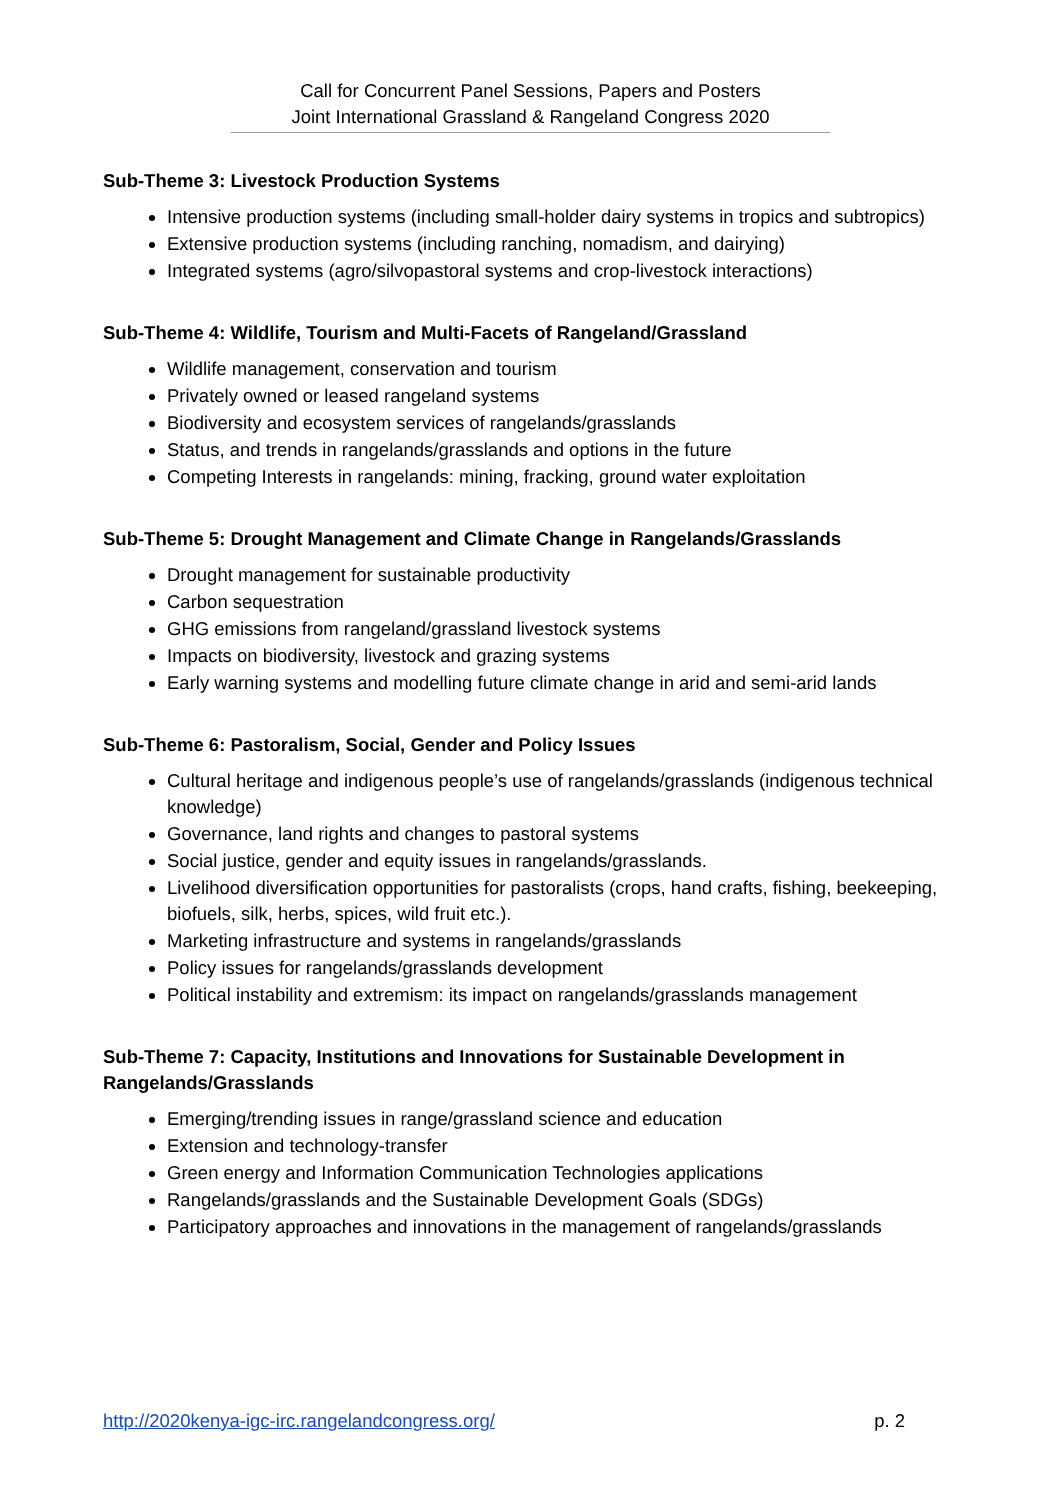Call for Concurrent Panel Sessions, Papers and Posters
Joint International Grassland & Rangeland Congress 2020
Sub-Theme 3: Livestock Production Systems
Intensive production systems (including small-holder dairy systems in tropics and subtropics)
Extensive production systems (including ranching, nomadism, and dairying)
Integrated systems (agro/silvopastoral systems and crop-livestock interactions)
Sub-Theme 4: Wildlife, Tourism and Multi-Facets of Rangeland/Grassland
Wildlife management, conservation and tourism
Privately owned or leased rangeland systems
Biodiversity and ecosystem services of rangelands/grasslands
Status, and trends in rangelands/grasslands and options in the future
Competing Interests in rangelands: mining, fracking, ground water exploitation
Sub-Theme 5: Drought Management and Climate Change in Rangelands/Grasslands
Drought management for sustainable productivity
Carbon sequestration
GHG emissions from rangeland/grassland livestock systems
Impacts on biodiversity, livestock and grazing systems
Early warning systems and modelling future climate change in arid and semi-arid lands
Sub-Theme 6: Pastoralism, Social, Gender and Policy Issues
Cultural heritage and indigenous people’s use of rangelands/grasslands (indigenous technical knowledge)
Governance, land rights and changes to pastoral systems
Social justice, gender and equity issues in rangelands/grasslands.
Livelihood diversification opportunities for pastoralists (crops, hand crafts, fishing, beekeeping, biofuels, silk, herbs, spices, wild fruit etc.).
Marketing infrastructure and systems in rangelands/grasslands
Policy issues for rangelands/grasslands development
Political instability and extremism: its impact on rangelands/grasslands management
Sub-Theme 7: Capacity, Institutions and Innovations for Sustainable Development in Rangelands/Grasslands
Emerging/trending issues in range/grassland science and education
Extension and technology-transfer
Green energy and Information Communication Technologies applications
Rangelands/grasslands and the Sustainable Development Goals (SDGs)
Participatory approaches and innovations in the management of rangelands/grasslands
http://2020kenya-igc-irc.rangelandcongress.org/ p. 2